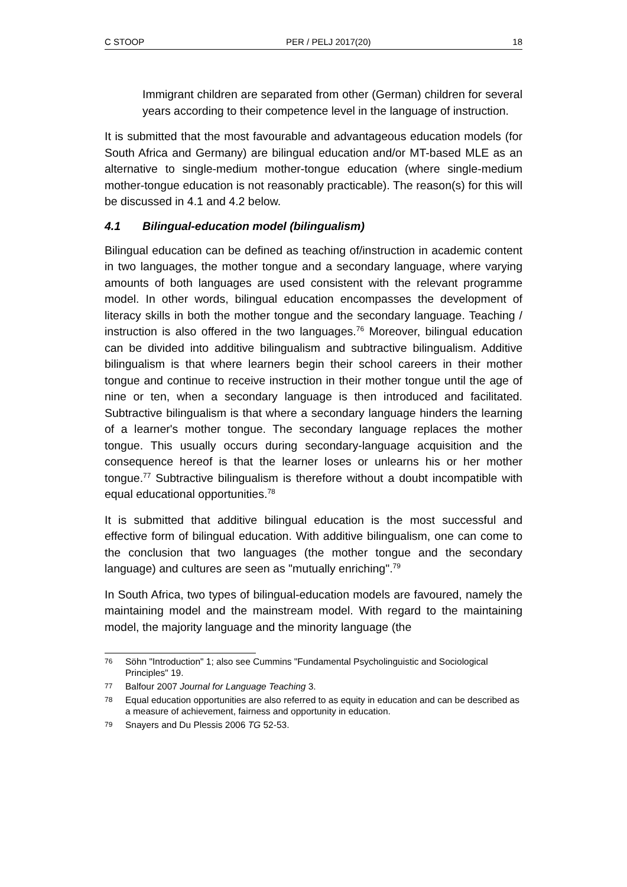C STOOP PER / PELJ 2017(20) 18
Immigrant children are separated from other (German) children for several years according to their competence level in the language of instruction.
It is submitted that the most favourable and advantageous education models (for South Africa and Germany) are bilingual education and/or MT-based MLE as an alternative to single-medium mother-tongue education (where single-medium mother-tongue education is not reasonably practicable). The reason(s) for this will be discussed in 4.1 and 4.2 below.
4.1 Bilingual-education model (bilingualism)
Bilingual education can be defined as teaching of/instruction in academic content in two languages, the mother tongue and a secondary language, where varying amounts of both languages are used consistent with the relevant programme model. In other words, bilingual education encompasses the development of literacy skills in both the mother tongue and the secondary language. Teaching / instruction is also offered in the two languages.<sup>76</sup> Moreover, bilingual education can be divided into additive bilingualism and subtractive bilingualism. Additive bilingualism is that where learners begin their school careers in their mother tongue and continue to receive instruction in their mother tongue until the age of nine or ten, when a secondary language is then introduced and facilitated. Subtractive bilingualism is that where a secondary language hinders the learning of a learner's mother tongue. The secondary language replaces the mother tongue. This usually occurs during secondary-language acquisition and the consequence hereof is that the learner loses or unlearns his or her mother tongue.<sup>77</sup> Subtractive bilingualism is therefore without a doubt incompatible with equal educational opportunities.<sup>78</sup>
It is submitted that additive bilingual education is the most successful and effective form of bilingual education. With additive bilingualism, one can come to the conclusion that two languages (the mother tongue and the secondary language) and cultures are seen as "mutually enriching".<sup>79</sup>
In South Africa, two types of bilingual-education models are favoured, namely the maintaining model and the mainstream model. With regard to the maintaining model, the majority language and the minority language (the
76 Söhn "Introduction" 1; also see Cummins "Fundamental Psycholinguistic and Sociological Principles" 19.
77 Balfour 2007 Journal for Language Teaching 3.
78 Equal education opportunities are also referred to as equity in education and can be described as a measure of achievement, fairness and opportunity in education.
79 Snayers and Du Plessis 2006 TG 52-53.